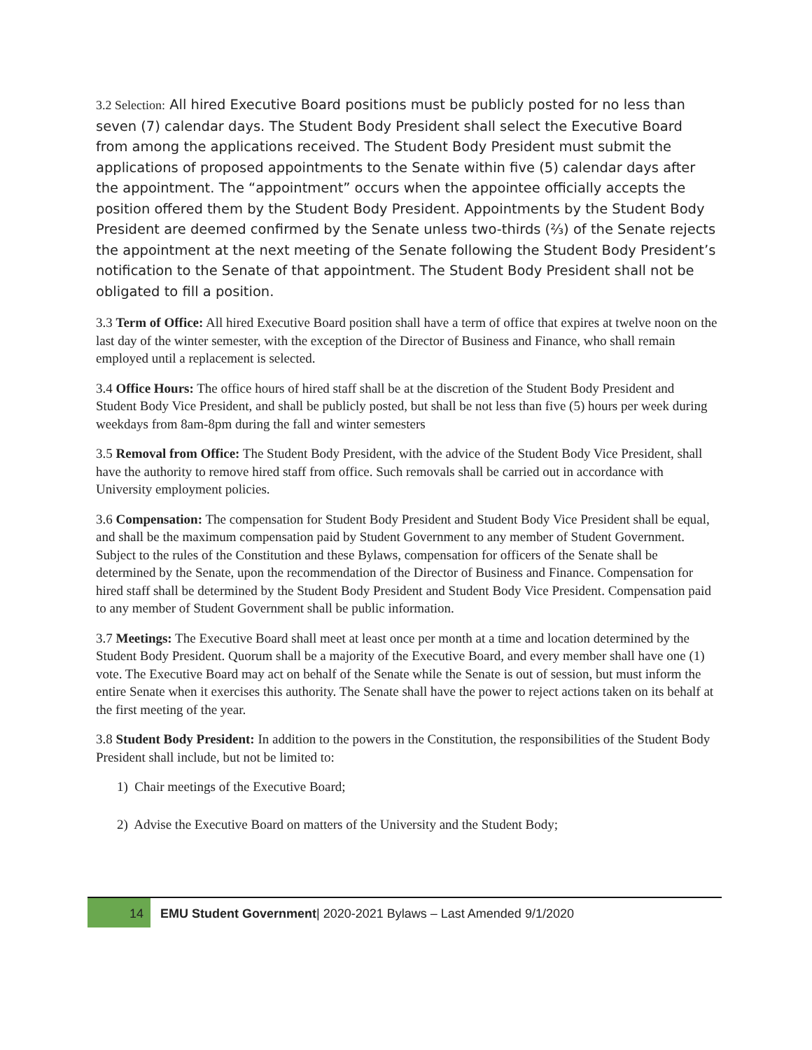3.2 Selection: All hired Executive Board positions must be publicly posted for no less than seven (7) calendar days. The Student Body President shall select the Executive Board from among the applications received. The Student Body President must submit the applications of proposed appointments to the Senate within five (5) calendar days after the appointment. The “appointment” occurs when the appointee officially accepts the position offered them by the Student Body President. Appointments by the Student Body President are deemed confirmed by the Senate unless two-thirds (⅔) of the Senate rejects the appointment at the next meeting of the Senate following the Student Body President’s notification to the Senate of that appointment. The Student Body President shall not be obligated to fill a position.
3.3 Term of Office: All hired Executive Board position shall have a term of office that expires at twelve noon on the last day of the winter semester, with the exception of the Director of Business and Finance, who shall remain employed until a replacement is selected.
3.4 Office Hours: The office hours of hired staff shall be at the discretion of the Student Body President and Student Body Vice President, and shall be publicly posted, but shall be not less than five (5) hours per week during weekdays from 8am-8pm during the fall and winter semesters
3.5 Removal from Office: The Student Body President, with the advice of the Student Body Vice President, shall have the authority to remove hired staff from office. Such removals shall be carried out in accordance with University employment policies.
3.6 Compensation: The compensation for Student Body President and Student Body Vice President shall be equal, and shall be the maximum compensation paid by Student Government to any member of Student Government. Subject to the rules of the Constitution and these Bylaws, compensation for officers of the Senate shall be determined by the Senate, upon the recommendation of the Director of Business and Finance. Compensation for hired staff shall be determined by the Student Body President and Student Body Vice President. Compensation paid to any member of Student Government shall be public information.
3.7 Meetings: The Executive Board shall meet at least once per month at a time and location determined by the Student Body President. Quorum shall be a majority of the Executive Board, and every member shall have one (1) vote. The Executive Board may act on behalf of the Senate while the Senate is out of session, but must inform the entire Senate when it exercises this authority. The Senate shall have the power to reject actions taken on its behalf at the first meeting of the year.
3.8 Student Body President: In addition to the powers in the Constitution, the responsibilities of the Student Body President shall include, but not be limited to:
1) Chair meetings of the Executive Board;
2) Advise the Executive Board on matters of the University and the Student Body;
14 EMU Student Government| 2020-2021 Bylaws – Last Amended 9/1/2020